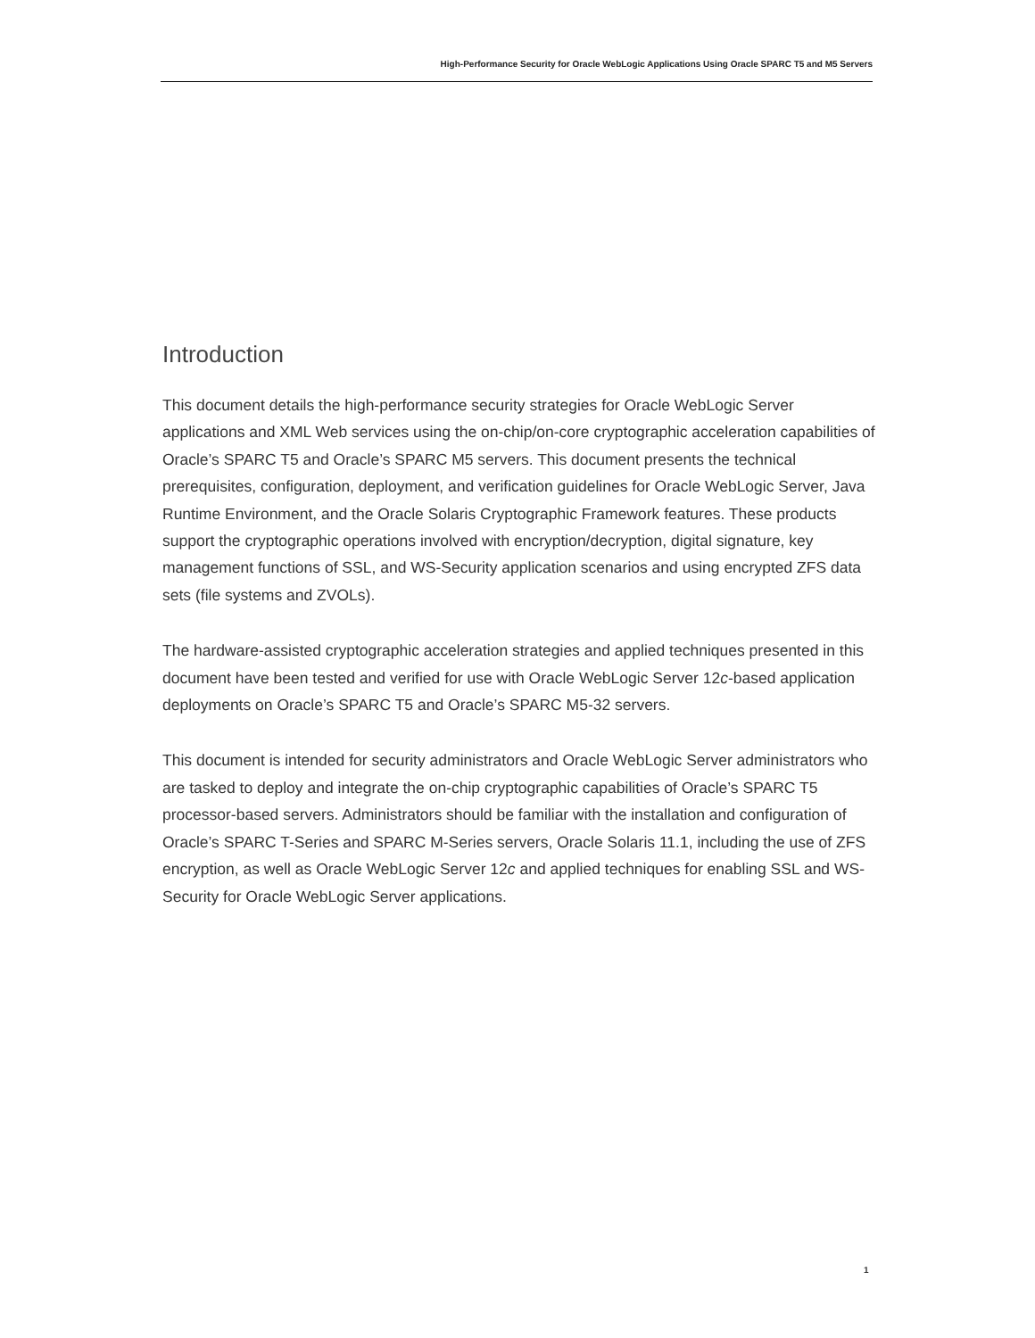High-Performance Security for Oracle WebLogic Applications Using Oracle SPARC T5 and M5 Servers
Introduction
This document details the high-performance security strategies for Oracle WebLogic Server applications and XML Web services using the on-chip/on-core cryptographic acceleration capabilities of Oracle’s SPARC T5 and Oracle’s SPARC M5 servers. This document presents the technical prerequisites, configuration, deployment, and verification guidelines for Oracle WebLogic Server, Java Runtime Environment, and the Oracle Solaris Cryptographic Framework features. These products support the cryptographic operations involved with encryption/decryption, digital signature, key management functions of SSL, and WS-Security application scenarios and using encrypted ZFS data sets (file systems and ZVOLs).
The hardware-assisted cryptographic acceleration strategies and applied techniques presented in this document have been tested and verified for use with Oracle WebLogic Server 12c-based application deployments on Oracle’s SPARC T5 and Oracle’s SPARC M5-32 servers.
This document is intended for security administrators and Oracle WebLogic Server administrators who are tasked to deploy and integrate the on-chip cryptographic capabilities of Oracle’s SPARC T5 processor-based servers. Administrators should be familiar with the installation and configuration of Oracle’s SPARC T-Series and SPARC M-Series servers, Oracle Solaris 11.1, including the use of ZFS encryption, as well as Oracle WebLogic Server 12c and applied techniques for enabling SSL and WS-Security for Oracle WebLogic Server applications.
1